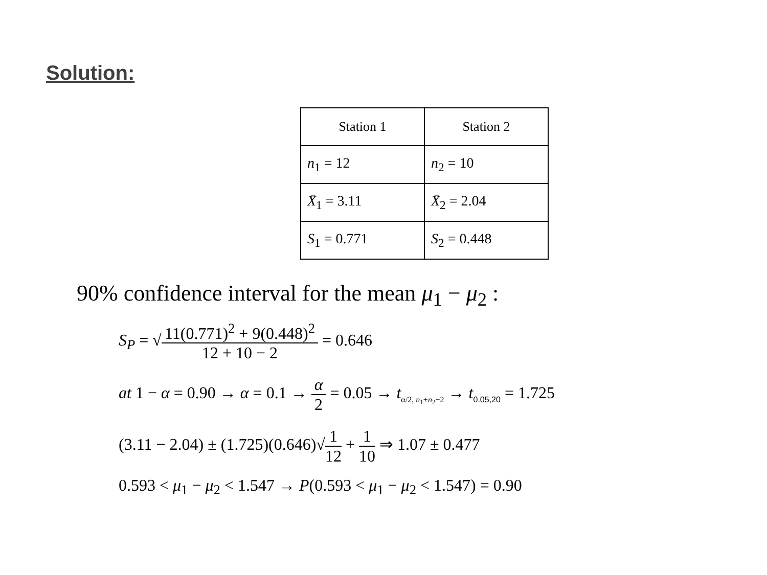Solution:
| Station 1 | Station 2 |
| n<sub>1</sub> = 12 | n<sub>2</sub> = 10 |
| X̄<sub>1</sub> = 3.11 | X̄<sub>2</sub> = 2.04 |
| S<sub>1</sub> = 0.771 | S<sub>2</sub> = 0.448 |
90% confidence interval for the mean μ<sub>1</sub> − μ<sub>2</sub> :
S<sub>P</sub> = √11(0.771)<sup>2</sup> + 9(0.448)<sup>2</sup> 12 + 10 − 2 = 0.646
at 1 − α = 0.90 → α = 0.1 → α 2 = 0.05 → t<sub>α/2, n<sub>1</sub>+n<sub>2</sub>−2</sub> → t<sub>0.05,20</sub> = 1.725
(3.11 − 2.04) ± (1.725)(0.646)√1 12 + 1 10 ⇒ 1.07 ± 0.477
0.593 < μ<sub>1</sub> − μ<sub>2</sub> < 1.547 → P(0.593 < μ<sub>1</sub> − μ<sub>2</sub> < 1.547) = 0.90